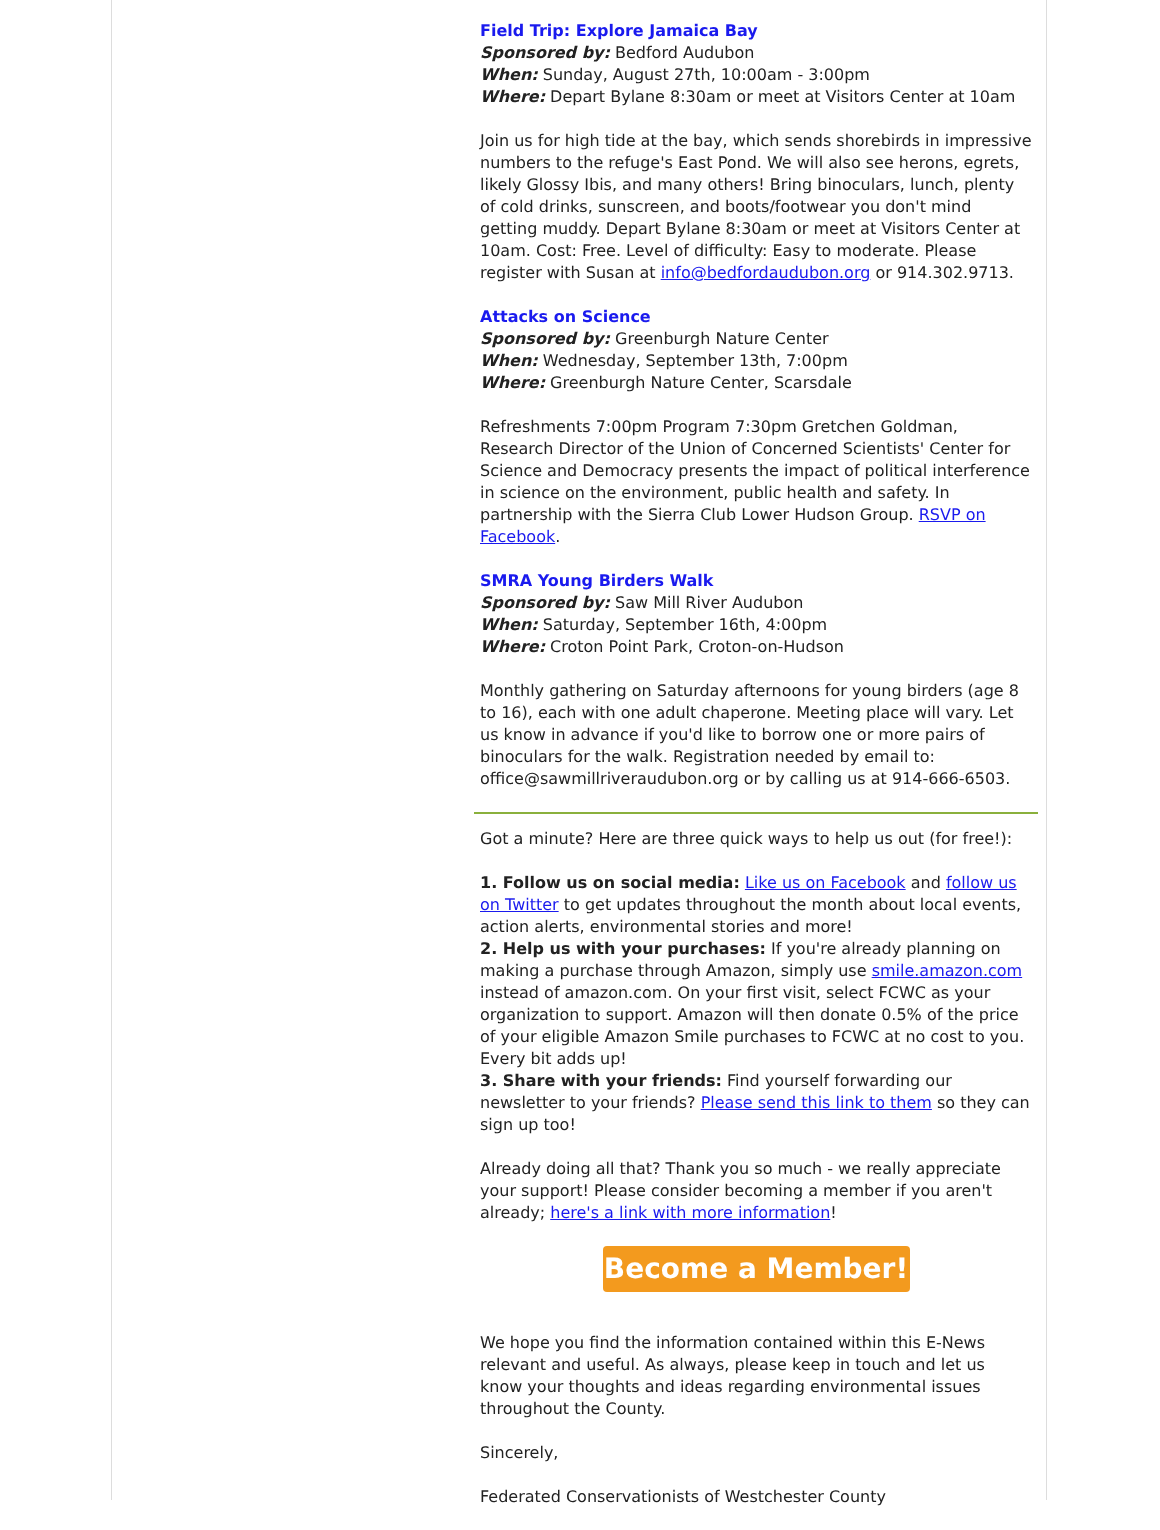Field Trip: Explore Jamaica Bay
Sponsored by: Bedford Audubon
When: Sunday, August 27th, 10:00am - 3:00pm
Where: Depart Bylane 8:30am or meet at Visitors Center at 10am
Join us for high tide at the bay, which sends shorebirds in impressive numbers to the refuge's East Pond. We will also see herons, egrets, likely Glossy Ibis, and many others! Bring binoculars, lunch, plenty of cold drinks, sunscreen, and boots/footwear you don't mind getting muddy. Depart Bylane 8:30am or meet at Visitors Center at 10am. Cost: Free. Level of difficulty: Easy to moderate. Please register with Susan at info@bedfordaudubon.org or 914.302.9713.
Attacks on Science
Sponsored by: Greenburgh Nature Center
When: Wednesday, September 13th, 7:00pm
Where: Greenburgh Nature Center, Scarsdale
Refreshments 7:00pm Program 7:30pm Gretchen Goldman, Research Director of the Union of Concerned Scientists' Center for Science and Democracy presents the impact of political interference in science on the environment, public health and safety. In partnership with the Sierra Club Lower Hudson Group. RSVP on Facebook.
SMRA Young Birders Walk
Sponsored by: Saw Mill River Audubon
When: Saturday, September 16th, 4:00pm
Where: Croton Point Park, Croton-on-Hudson
Monthly gathering on Saturday afternoons for young birders (age 8 to 16), each with one adult chaperone. Meeting place will vary. Let us know in advance if you'd like to borrow one or more pairs of binoculars for the walk. Registration needed by email to: office@sawmillriveraudubon.org or by calling us at 914-666-6503.
Got a minute? Here are three quick ways to help us out (for free!):
1. Follow us on social media: Like us on Facebook and follow us on Twitter to get updates throughout the month about local events, action alerts, environmental stories and more!
2. Help us with your purchases: If you're already planning on making a purchase through Amazon, simply use smile.amazon.com instead of amazon.com. On your first visit, select FCWC as your organization to support. Amazon will then donate 0.5% of the price of your eligible Amazon Smile purchases to FCWC at no cost to you. Every bit adds up!
3. Share with your friends: Find yourself forwarding our newsletter to your friends? Please send this link to them so they can sign up too!
Already doing all that? Thank you so much - we really appreciate your support! Please consider becoming a member if you aren't already; here's a link with more information!
Become a Member!
We hope you find the information contained within this E-News relevant and useful. As always, please keep in touch and let us know your thoughts and ideas regarding environmental issues throughout the County.
Sincerely,
Federated Conservationists of Westchester County